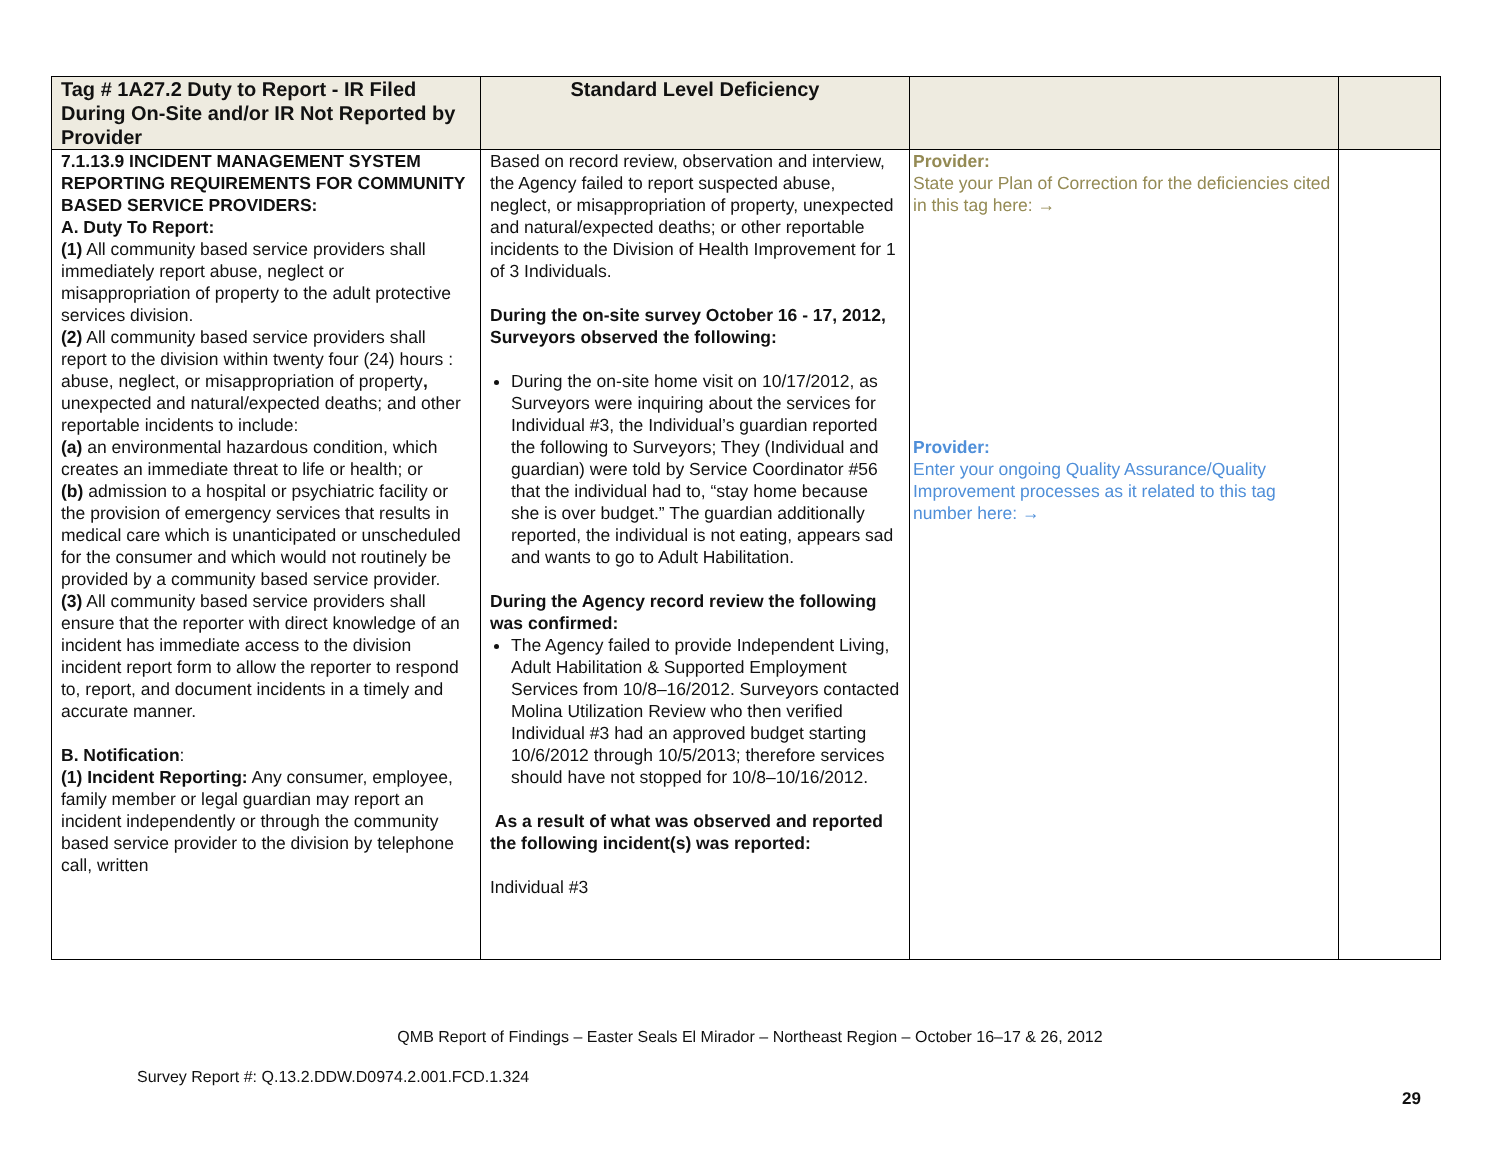| Tag # 1A27.2 Duty to Report - IR Filed During On-Site and/or IR Not Reported by Provider | Standard Level Deficiency | | |
| --- | --- | --- | --- |
| 7.1.13.9 INCIDENT MANAGEMENT SYSTEM REPORTING REQUIREMENTS FOR COMMUNITY BASED SERVICE PROVIDERS: A. Duty To Report: (1) All community based service providers shall immediately report abuse, neglect or misappropriation of property to the adult protective services division. (2) All community based service providers shall report to the division within twenty four (24) hours : abuse, neglect, or misappropriation of property , unexpected and natural/expected deaths; and other reportable incidents to include: (a) an environmental hazardous condition, which creates an immediate threat to life or health; or (b) admission to a hospital or psychiatric facility or the provision of emergency services that results in medical care which is unanticipated or unscheduled for the consumer and which would not routinely be provided by a community based service provider. (3) All community based service providers shall ensure that the reporter with direct knowledge of an incident has immediate access to the division incident report form to allow the reporter to respond to, report, and document incidents in a timely and accurate manner. B. Notification : (1) Incident Reporting: Any consumer, employee, family member or legal guardian may report an incident independently or through the community based service provider to the division by telephone call, written | Based on record review, observation and interview, the Agency failed to report suspected abuse, neglect, or misappropriation of property, unexpected and natural/expected deaths; or other reportable incidents to the Division of Health Improvement for 1 of 3 Individuals. During the on-site survey October 16 - 17, 2012, Surveyors observed the following: During the on-site home visit on 10/17/2012, as Surveyors were inquiring about the services for Individual #3, the Individual’s guardian reported the following to Surveyors; They (Individual and guardian) were told by Service Coordinator #56 that the individual had to, “stay home because she is over budget.” The guardian additionally reported, the individual is not eating, appears sad and wants to go to Adult Habilitation. During the Agency record review the following was confirmed: The Agency failed to provide Independent Living, Adult Habilitation & Supported Employment Services from 10/8–16/2012. Surveyors contacted Molina Utilization Review who then verified Individual #3 had an approved budget starting 10/6/2012 through 10/5/2013; therefore services should have not stopped for 10/8–10/16/2012. As a result of what was observed and reported the following incident(s) was reported: Individual #3 | Provider: State your Plan of Correction for the deficiencies cited in this tag here: → Provider: Enter your ongoing Quality Assurance/Quality Improvement processes as it related to this tag number here: → | |
QMB Report of Findings – Easter Seals El Mirador – Northeast Region – October 16–17 & 26, 2012
Survey Report #: Q.13.2.DDW.D0974.2.001.FCD.1.324
29